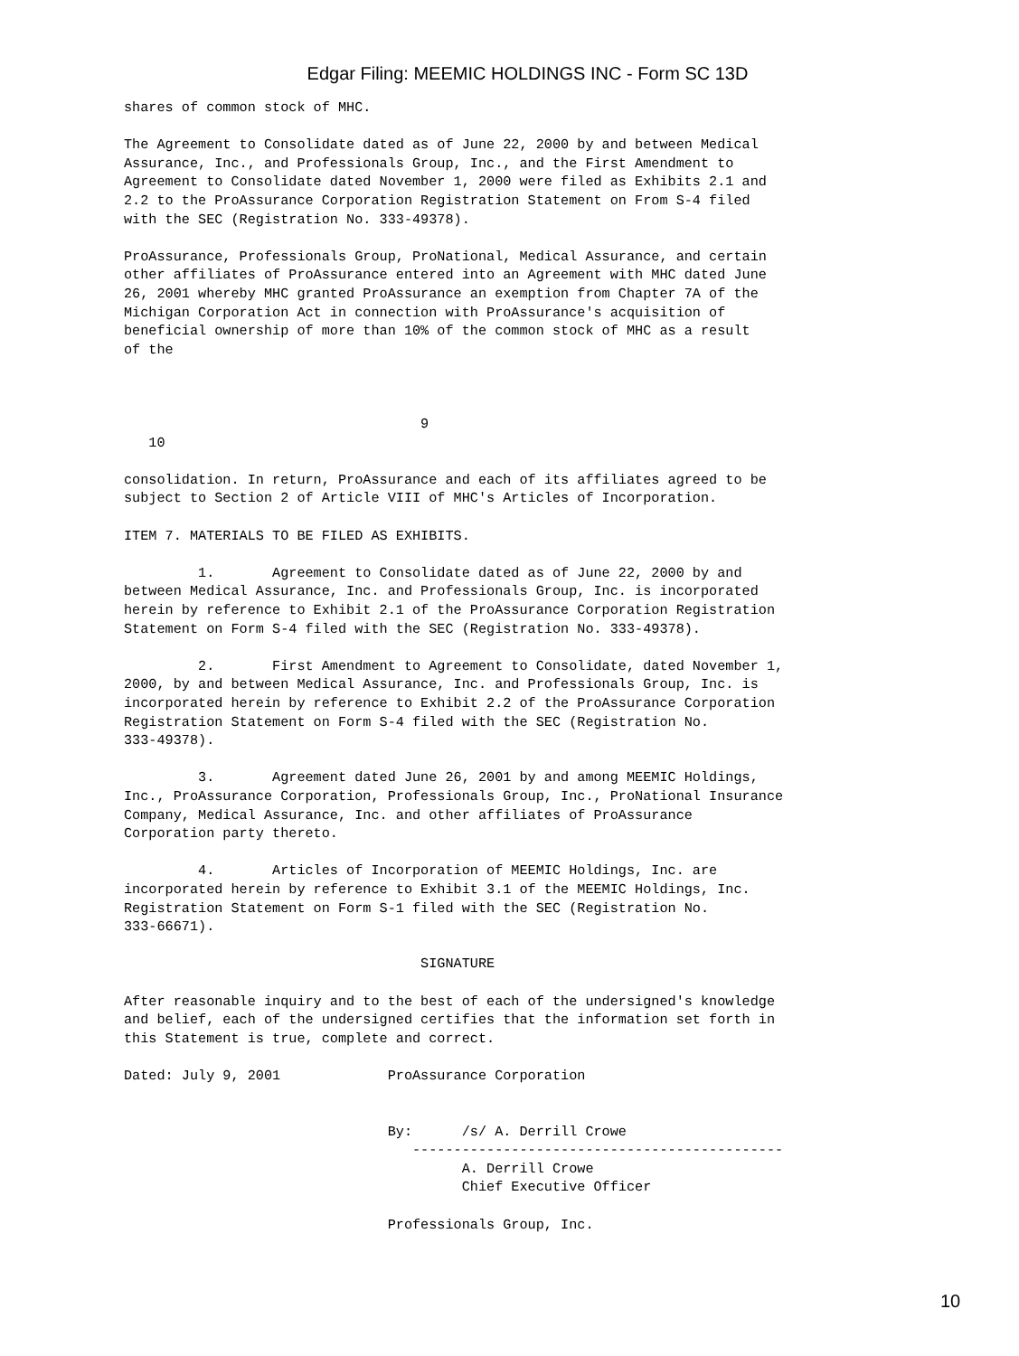Edgar Filing: MEEMIC HOLDINGS INC - Form SC 13D
shares of common stock of MHC.

The Agreement to Consolidate dated as of June 22, 2000 by and between Medical
Assurance, Inc., and Professionals Group, Inc., and the First Amendment to
Agreement to Consolidate dated November 1, 2000 were filed as Exhibits 2.1 and
2.2 to the ProAssurance Corporation Registration Statement on From S-4 filed
with the SEC (Registration No. 333-49378).

ProAssurance, Professionals Group, ProNational, Medical Assurance, and certain
other affiliates of ProAssurance entered into an Agreement with MHC dated June
26, 2001 whereby MHC granted ProAssurance an exemption from Chapter 7A of the
Michigan Corporation Act in connection with ProAssurance's acquisition of
beneficial ownership of more than 10% of the common stock of MHC as a result
of the



                                    9
   10

consolidation. In return, ProAssurance and each of its affiliates agreed to be
subject to Section 2 of Article VIII of MHC's Articles of Incorporation.

ITEM 7. MATERIALS TO BE FILED AS EXHIBITS.

         1.       Agreement to Consolidate dated as of June 22, 2000 by and
between Medical Assurance, Inc. and Professionals Group, Inc. is incorporated
herein by reference to Exhibit 2.1 of the ProAssurance Corporation Registration
Statement on Form S-4 filed with the SEC (Registration No. 333-49378).

         2.       First Amendment to Agreement to Consolidate, dated November 1,
2000, by and between Medical Assurance, Inc. and Professionals Group, Inc. is
incorporated herein by reference to Exhibit 2.2 of the ProAssurance Corporation
Registration Statement on Form S-4 filed with the SEC (Registration No.
333-49378).

         3.       Agreement dated June 26, 2001 by and among MEEMIC Holdings,
Inc., ProAssurance Corporation, Professionals Group, Inc., ProNational Insurance
Company, Medical Assurance, Inc. and other affiliates of ProAssurance
Corporation party thereto.

         4.       Articles of Incorporation of MEEMIC Holdings, Inc. are
incorporated herein by reference to Exhibit 3.1 of the MEEMIC Holdings, Inc.
Registration Statement on Form S-1 filed with the SEC (Registration No.
333-66671).

                                    SIGNATURE

After reasonable inquiry and to the best of each of the undersigned's knowledge
and belief, each of the undersigned certifies that the information set forth in
this Statement is true, complete and correct.

Dated: July 9, 2001             ProAssurance Corporation


                                By:      /s/ A. Derrill Crowe
                                   ---------------------------------------------
                                         A. Derrill Crowe
                                         Chief Executive Officer

                                Professionals Group, Inc.
10